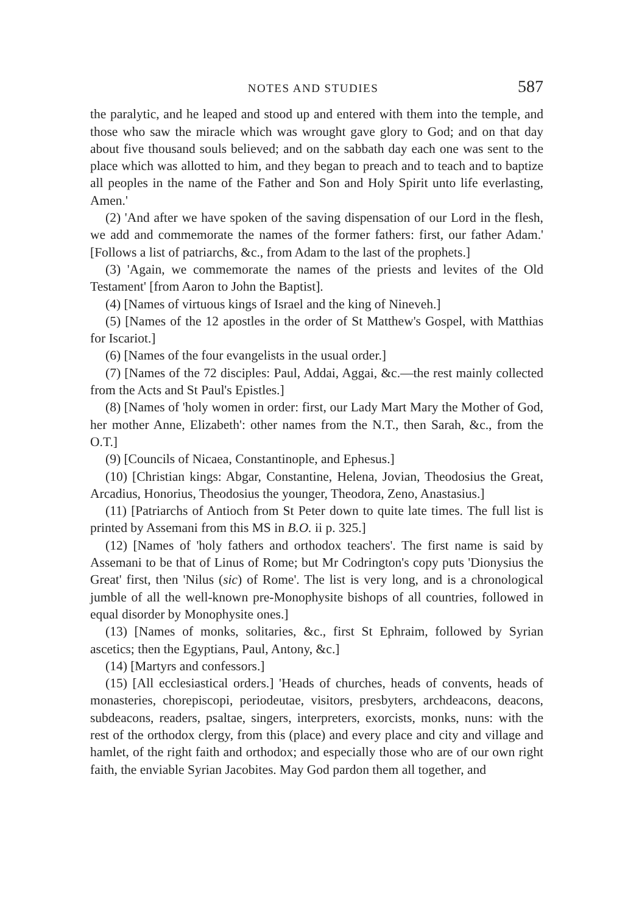NOTES AND STUDIES 587
the paralytic, and he leaped and stood up and entered with them into the temple, and those who saw the miracle which was wrought gave glory to God; and on that day about five thousand souls believed; and on the sabbath day each one was sent to the place which was allotted to him, and they began to preach and to teach and to baptize all peoples in the name of the Father and Son and Holy Spirit unto life everlasting, Amen.'
(2) 'And after we have spoken of the saving dispensation of our Lord in the flesh, we add and commemorate the names of the former fathers: first, our father Adam.' [Follows a list of patriarchs, &c., from Adam to the last of the prophets.]
(3) 'Again, we commemorate the names of the priests and levites of the Old Testament' [from Aaron to John the Baptist].
(4) [Names of virtuous kings of Israel and the king of Nineveh.]
(5) [Names of the 12 apostles in the order of St Matthew's Gospel, with Matthias for Iscariot.]
(6) [Names of the four evangelists in the usual order.]
(7) [Names of the 72 disciples: Paul, Addai, Aggai, &c.—the rest mainly collected from the Acts and St Paul's Epistles.]
(8) [Names of 'holy women in order: first, our Lady Mart Mary the Mother of God, her mother Anne, Elizabeth': other names from the N.T., then Sarah, &c., from the O.T.]
(9) [Councils of Nicaea, Constantinople, and Ephesus.]
(10) [Christian kings: Abgar, Constantine, Helena, Jovian, Theodosius the Great, Arcadius, Honorius, Theodosius the younger, Theodora, Zeno, Anastasius.]
(11) [Patriarchs of Antioch from St Peter down to quite late times. The full list is printed by Assemani from this MS in B.O. ii p. 325.]
(12) [Names of 'holy fathers and orthodox teachers'. The first name is said by Assemani to be that of Linus of Rome; but Mr Codrington's copy puts 'Dionysius the Great' first, then 'Nilus (sic) of Rome'. The list is very long, and is a chronological jumble of all the well-known pre-Monophysite bishops of all countries, followed in equal disorder by Monophysite ones.]
(13) [Names of monks, solitaries, &c., first St Ephraim, followed by Syrian ascetics; then the Egyptians, Paul, Antony, &c.]
(14) [Martyrs and confessors.]
(15) [All ecclesiastical orders.] 'Heads of churches, heads of convents, heads of monasteries, chorepiscopi, periodeutae, visitors, presbyters, archdeacons, deacons, subdeacons, readers, psaltae, singers, interpreters, exorcists, monks, nuns: with the rest of the orthodox clergy, from this (place) and every place and city and village and hamlet, of the right faith and orthodox; and especially those who are of our own right faith, the enviable Syrian Jacobites. May God pardon them all together, and